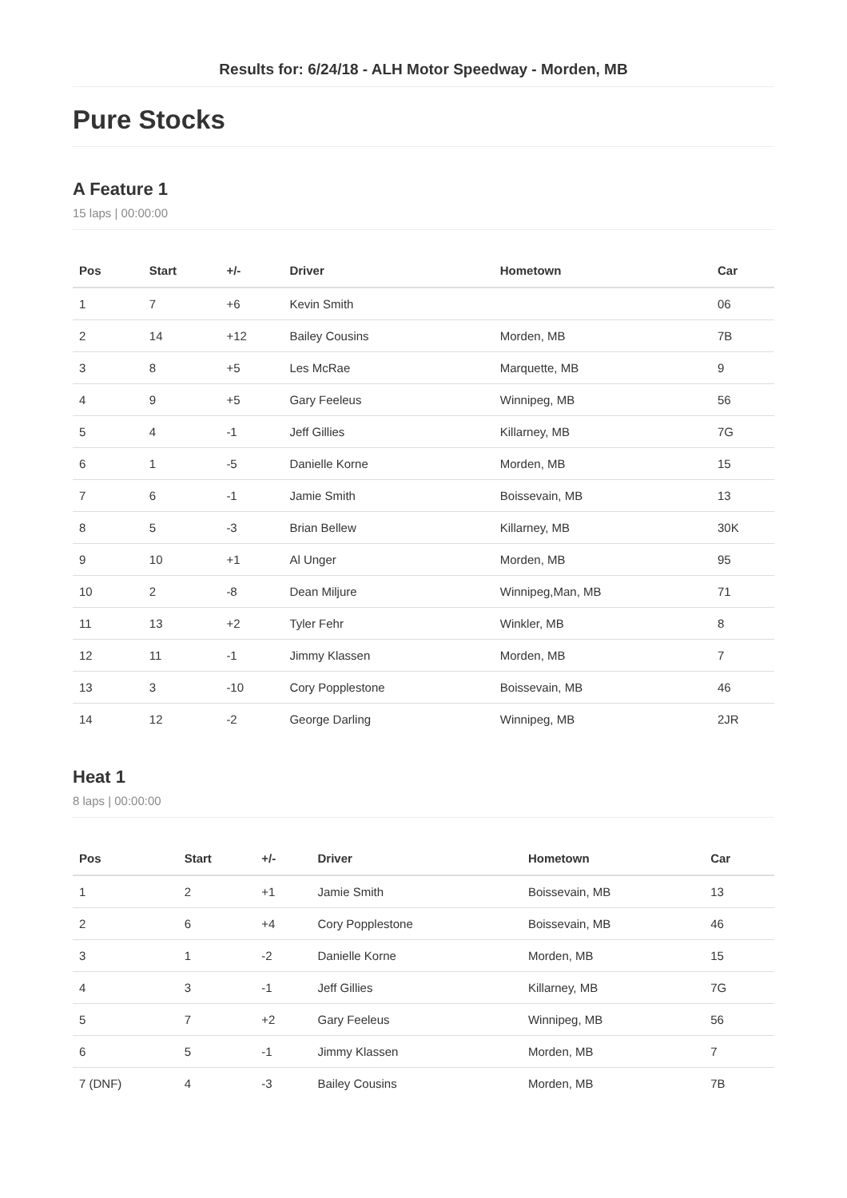Results for: 6/24/18 - ALH Motor Speedway - Morden, MB
Pure Stocks
A Feature 1
15 laps | 00:00:00
| Pos | Start | +/- | Driver | Hometown | Car |
| --- | --- | --- | --- | --- | --- |
| 1 | 7 | +6 | Kevin Smith | | 06 |
| 2 | 14 | +12 | Bailey Cousins | Morden, MB | 7B |
| 3 | 8 | +5 | Les McRae | Marquette, MB | 9 |
| 4 | 9 | +5 | Gary Feeleus | Winnipeg, MB | 56 |
| 5 | 4 | -1 | Jeff Gillies | Killarney, MB | 7G |
| 6 | 1 | -5 | Danielle Korne | Morden, MB | 15 |
| 7 | 6 | -1 | Jamie Smith | Boissevain, MB | 13 |
| 8 | 5 | -3 | Brian Bellew | Killarney, MB | 30K |
| 9 | 10 | +1 | Al Unger | Morden, MB | 95 |
| 10 | 2 | -8 | Dean Miljure | Winnipeg,Man, MB | 71 |
| 11 | 13 | +2 | Tyler Fehr | Winkler, MB | 8 |
| 12 | 11 | -1 | Jimmy Klassen | Morden, MB | 7 |
| 13 | 3 | -10 | Cory Popplestone | Boissevain, MB | 46 |
| 14 | 12 | -2 | George Darling | Winnipeg, MB | 2JR |
Heat 1
8 laps | 00:00:00
| Pos | Start | +/- | Driver | Hometown | Car |
| --- | --- | --- | --- | --- | --- |
| 1 | 2 | +1 | Jamie Smith | Boissevain, MB | 13 |
| 2 | 6 | +4 | Cory Popplestone | Boissevain, MB | 46 |
| 3 | 1 | -2 | Danielle Korne | Morden, MB | 15 |
| 4 | 3 | -1 | Jeff Gillies | Killarney, MB | 7G |
| 5 | 7 | +2 | Gary Feeleus | Winnipeg, MB | 56 |
| 6 | 5 | -1 | Jimmy Klassen | Morden, MB | 7 |
| 7 (DNF) | 4 | -3 | Bailey Cousins | Morden, MB | 7B |